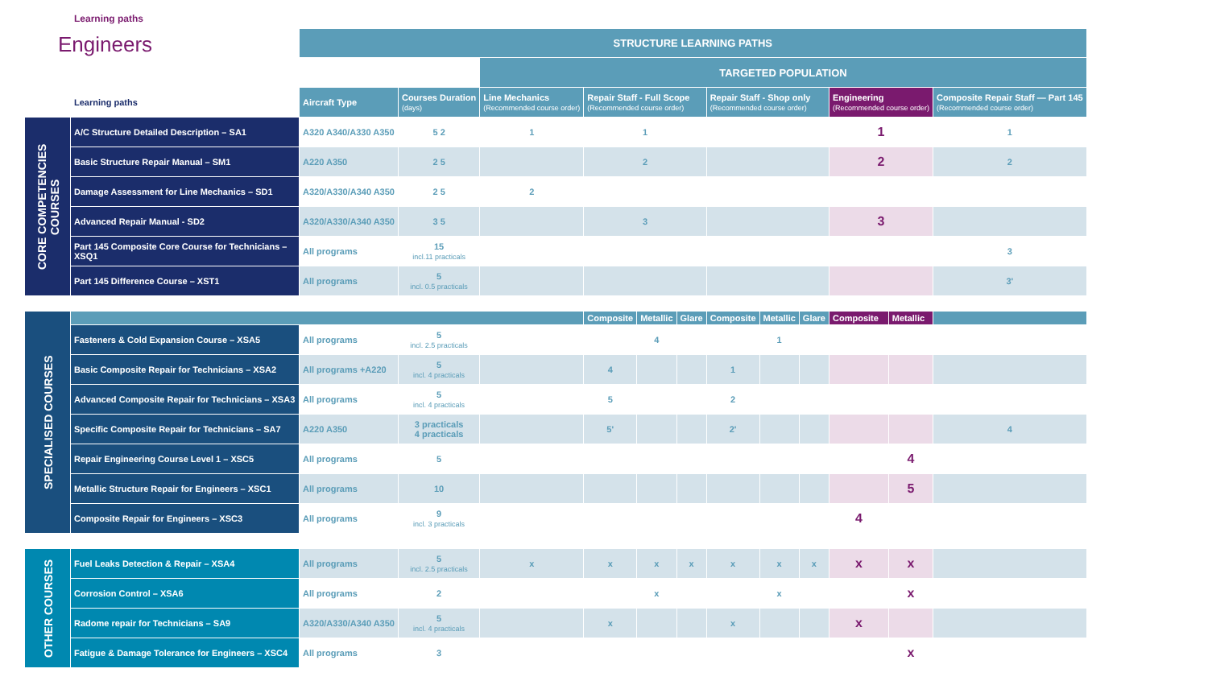Learning paths
Engineers
| | | STRUCTURE LEARNING PATHS | | | | | | | | | | | |
| | | | | TARGETED POPULATION | | | | | | | | | |
| | Learning paths | Aircraft Type | Courses Duration (days) | Line Mechanics (Recommended course order) | Repair Staff - Full Scope (Recommended course order) | | | Repair Staff - Shop only (Recommended course order) | | | Engineering (Recommended course order) | | Composite Repair Staff — Part 145 (Recommended course order) |
| CORE COMPETENCIES COURSES | A/C Structure Detailed Description – SA1 | A320 A340/A330 A350 | 5 2 | 1 | 1 | | | | | | 1 | | 1 |
| | Basic Structure Repair Manual – SM1 | A220 A350 | 2 5 | | 2 | | | | | | 2 | | 2 |
| | Damage Assessment for Line Mechanics – SD1 | A320/A330/A340 A350 | 2 5 | 2 | | | | | | | | | |
| | Advanced Repair Manual - SD2 | A320/A330/A340 A350 | 3 5 | | 3 | | | | | | 3 | | |
| | Part 145 Composite Core Course for Technicians – XSQ1 | All programs | 15 incl.11 practicals | | | | | | | | | | 3 |
| | Part 145 Difference Course – XST1 | All programs | 5 incl. 0.5 practicals | | | | | | | | | | 3' |
| SPECIALISED COURSES | | | | | Composite | Metallic | Glare | Composite | Metallic | Glare | Composite | Metallic | |
| | Fasteners & Cold Expansion Course – XSA5 | All programs | 5 incl. 2.5 practicals | | | 4 | | | 1 | | | | |
| | Basic Composite Repair for Technicians – XSA2 | All programs +A220 | 5 incl. 4 practicals | | 4 | | | 1 | | | | | |
| | Advanced Composite Repair for Technicians – XSA3 | All programs | 5 incl. 4 practicals | | 5 | | | 2 | | | | | |
| | Specific Composite Repair for Technicians – SA7 | A220 A350 | 3 practicals 4 practicals | | 5' | | | 2' | | | | | 4 |
| | Repair Engineering Course Level 1 – XSC5 | All programs | 5 | | | | | | | | | 4 | |
| | Metallic Structure Repair for Engineers – XSC1 | All programs | 10 | | | | | | | | | 5 | |
| | Composite Repair for Engineers – XSC3 | All programs | 9 incl. 3 practicals | | | | | | | | 4 | | |
| OTHER COURSES | Fuel Leaks Detection & Repair – XSA4 | All programs | 5 incl. 2.5 practicals | x | x | x | x | x | x | x | x | x | |
| | Corrosion Control – XSA6 | All programs | 2 | | | x | | | x | | | x | |
| | Radome repair for Technicians – SA9 | A320/A330/A340 A350 | 5 incl. 4 practicals | | x | | | x | | | x | | |
| | Fatigue & Damage Tolerance for Engineers – XSC4 | All programs | 3 | | | | | | | | | x | |